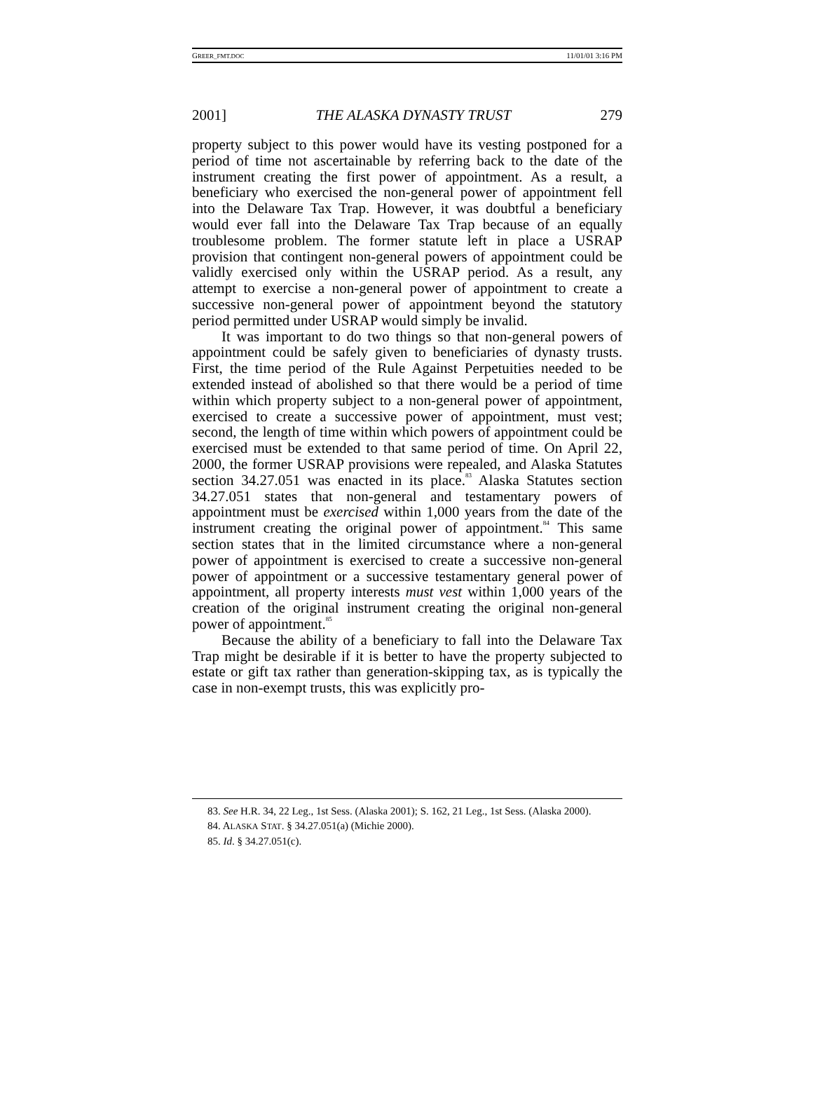GREER_FMT.DOC 11/01/01 3:16 PM
2001] THE ALASKA DYNASTY TRUST 279
property subject to this power would have its vesting postponed for a period of time not ascertainable by referring back to the date of the instrument creating the first power of appointment. As a result, a beneficiary who exercised the non-general power of appointment fell into the Delaware Tax Trap. However, it was doubtful a beneficiary would ever fall into the Delaware Tax Trap because of an equally troublesome problem. The former statute left in place a USRAP provision that contingent non-general powers of appointment could be validly exercised only within the USRAP period. As a result, any attempt to exercise a non-general power of appointment to create a successive non-general power of appointment beyond the statutory period permitted under USRAP would simply be invalid.
It was important to do two things so that non-general powers of appointment could be safely given to beneficiaries of dynasty trusts. First, the time period of the Rule Against Perpetuities needed to be extended instead of abolished so that there would be a period of time within which property subject to a non-general power of appointment, exercised to create a successive power of appointment, must vest; second, the length of time within which powers of appointment could be exercised must be extended to that same period of time. On April 22, 2000, the former USRAP provisions were repealed, and Alaska Statutes section 34.27.051 was enacted in its place.<sup>83</sup> Alaska Statutes section 34.27.051 states that non-general and testamentary powers of appointment must be exercised within 1,000 years from the date of the instrument creating the original power of appointment.<sup>84</sup> This same section states that in the limited circumstance where a non-general power of appointment is exercised to create a successive non-general power of appointment or a successive testamentary general power of appointment, all property interests must vest within 1,000 years of the creation of the original instrument creating the original non-general power of appointment.<sup>85</sup>
Because the ability of a beneficiary to fall into the Delaware Tax Trap might be desirable if it is better to have the property subjected to estate or gift tax rather than generation-skipping tax, as is typically the case in non-exempt trusts, this was explicitly pro-
83. See H.R. 34, 22 Leg., 1st Sess. (Alaska 2001); S. 162, 21 Leg., 1st Sess. (Alaska 2000).
84. ALASKA STAT. § 34.27.051(a) (Michie 2000).
85. Id. § 34.27.051(c).